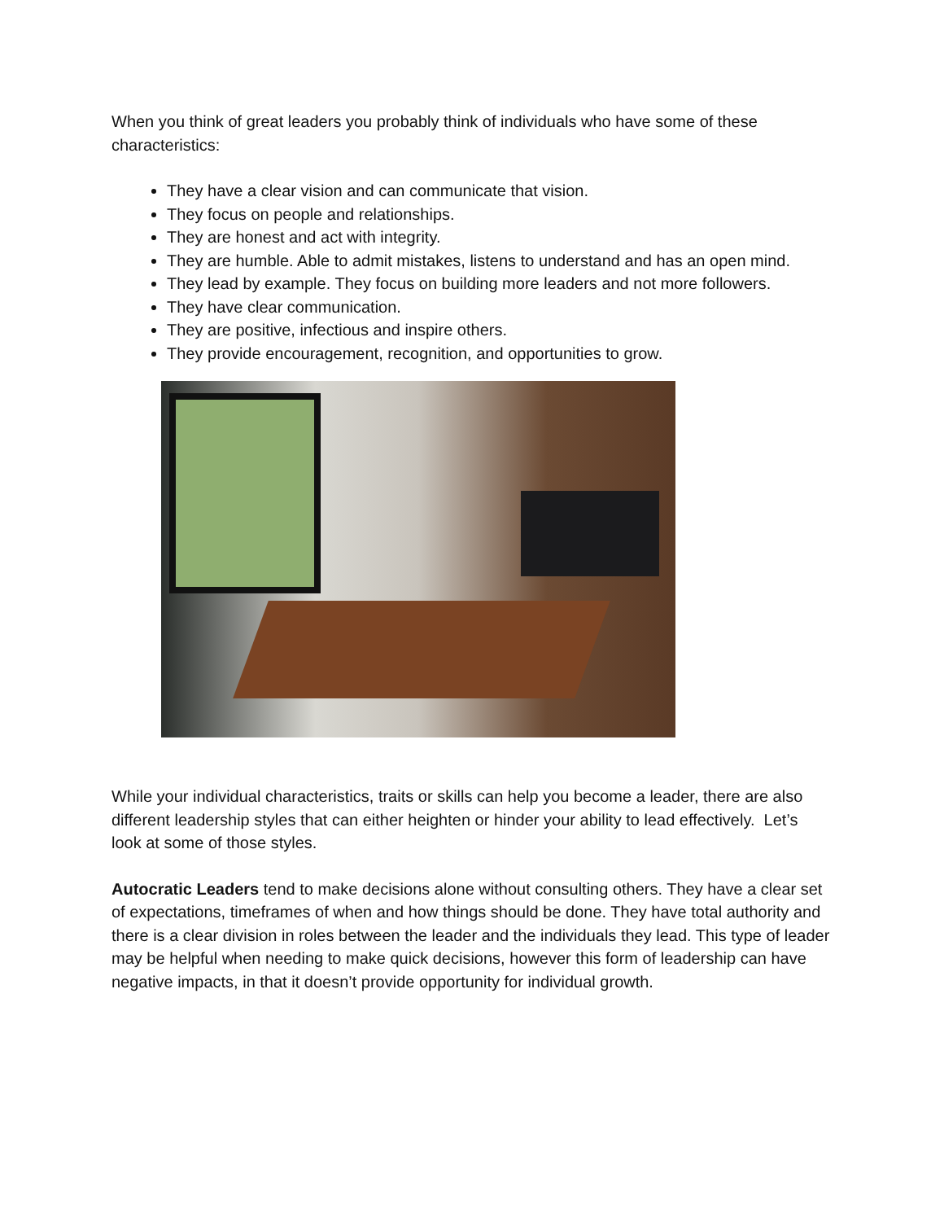When you think of great leaders you probably think of individuals who have some of these characteristics:
They have a clear vision and can communicate that vision.
They focus on people and relationships.
They are honest and act with integrity.
They are humble. Able to admit mistakes, listens to understand and has an open mind.
They lead by example. They focus on building more leaders and not more followers.
They have clear communication.
They are positive, infectious and inspire others.
They provide encouragement, recognition, and opportunities to grow.
While your individual characteristics, traits or skills can help you become a leader, there are also different leadership styles that can either heighten or hinder your ability to lead effectively. Let’s look at some of those styles.
Autocratic Leaders tend to make decisions alone without consulting others. They have a clear set of expectations, timeframes of when and how things should be done. They have total authority and there is a clear division in roles between the leader and the individuals they lead. This type of leader may be helpful when needing to make quick decisions, however this form of leadership can have negative impacts, in that it doesn’t provide opportunity for individual growth.